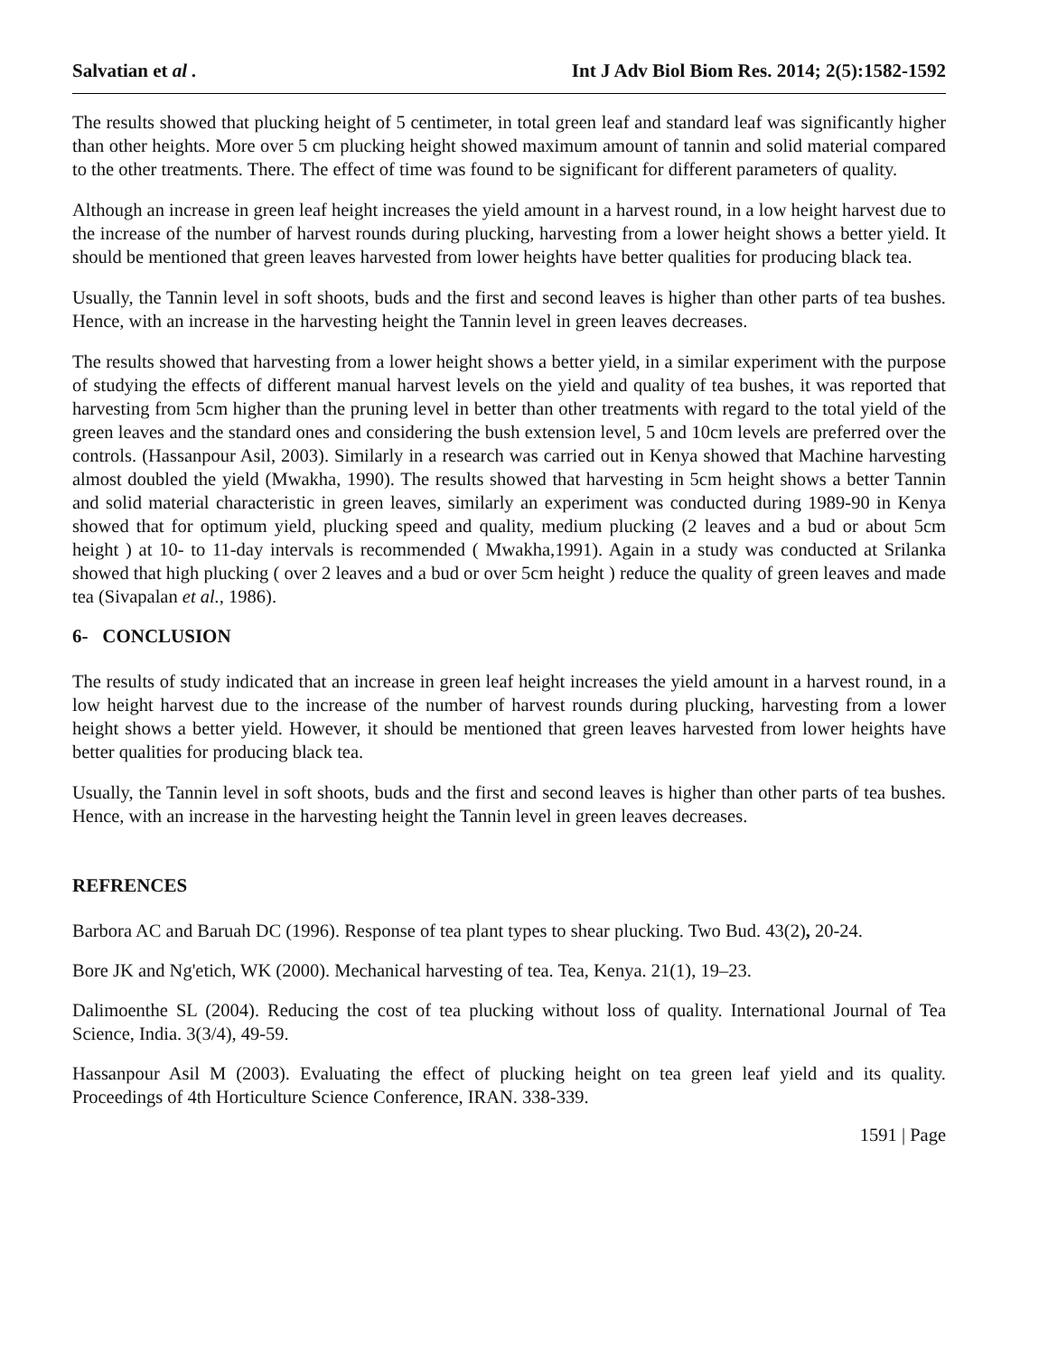Salvatian et al . Int J Adv Biol Biom Res. 2014; 2(5):1582-1592
The results showed that plucking height of 5 centimeter, in total green leaf and standard leaf was significantly higher than other heights. More over 5 cm plucking height showed maximum amount of tannin and solid material compared to the other treatments. There. The effect of time was found to be significant for different parameters of quality.
Although an increase in green leaf height increases the yield amount in a harvest round, in a low height harvest due to the increase of the number of harvest rounds during plucking, harvesting from a lower height shows a better yield. It should be mentioned that green leaves harvested from lower heights have better qualities for producing black tea.
Usually, the Tannin level in soft shoots, buds and the first and second leaves is higher than other parts of tea bushes. Hence, with an increase in the harvesting height the Tannin level in green leaves decreases.
The results showed that harvesting from a lower height shows a better yield, in a similar experiment with the purpose of studying the effects of different manual harvest levels on the yield and quality of tea bushes, it was reported that harvesting from 5cm higher than the pruning level in better than other treatments with regard to the total yield of the green leaves and the standard ones and considering the bush extension level, 5 and 10cm levels are preferred over the controls. (Hassanpour Asil, 2003). Similarly in a research was carried out in Kenya showed that Machine harvesting almost doubled the yield (Mwakha, 1990). The results showed that harvesting in 5cm height shows a better Tannin and solid material characteristic in green leaves, similarly an experiment was conducted during 1989-90 in Kenya showed that for optimum yield, plucking speed and quality, medium plucking (2 leaves and a bud or about 5cm height ) at 10- to 11-day intervals is recommended ( Mwakha,1991). Again in a study was conducted at Srilanka showed that high plucking ( over 2 leaves and a bud or over 5cm height ) reduce the quality of green leaves and made tea (Sivapalan et al., 1986).
6- CONCLUSION
The results of study indicated that an increase in green leaf height increases the yield amount in a harvest round, in a low height harvest due to the increase of the number of harvest rounds during plucking, harvesting from a lower height shows a better yield. However, it should be mentioned that green leaves harvested from lower heights have better qualities for producing black tea.
Usually, the Tannin level in soft shoots, buds and the first and second leaves is higher than other parts of tea bushes. Hence, with an increase in the harvesting height the Tannin level in green leaves decreases.
REFRENCES
Barbora AC and Baruah DC (1996). Response of tea plant types to shear plucking. Two Bud. 43(2), 20-24.
Bore JK and Ng'etich, WK (2000). Mechanical harvesting of tea. Tea, Kenya. 21(1), 19–23.
Dalimoenthe SL (2004). Reducing the cost of tea plucking without loss of quality. International Journal of Tea Science, India. 3(3/4), 49-59.
Hassanpour Asil M (2003). Evaluating the effect of plucking height on tea green leaf yield and its quality. Proceedings of 4th Horticulture Science Conference, IRAN. 338-339.
1591 | Page